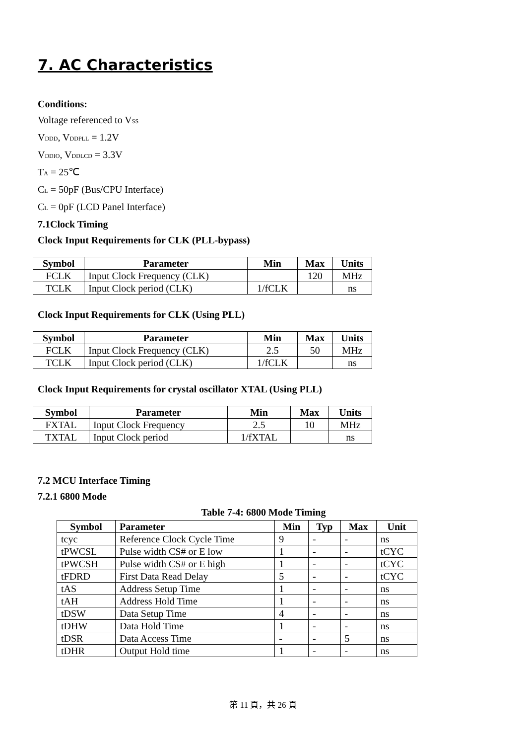7. AC Characteristics
Conditions:
Voltage referenced to VSS
VDDD, VDDPLL = 1.2V
VDDIO, VDDLCD = 3.3V
TA = 25℃
CL = 50pF (Bus/CPU Interface)
CL = 0pF (LCD Panel Interface)
7.1Clock Timing
Clock Input Requirements for CLK (PLL-bypass)
| Symbol | Parameter | Min | Max | Units |
| --- | --- | --- | --- | --- |
| FCLK | Input Clock Frequency (CLK) | | 120 | MHz |
| TCLK | Input Clock period (CLK) | 1/fCLK | | ns |
Clock Input Requirements for CLK (Using PLL)
| Symbol | Parameter | Min | Max | Units |
| --- | --- | --- | --- | --- |
| FCLK | Input Clock Frequency (CLK) | 2.5 | 50 | MHz |
| TCLK | Input Clock period (CLK) | 1/fCLK | | ns |
Clock Input Requirements for crystal oscillator XTAL (Using PLL)
| Symbol | Parameter | Min | Max | Units |
| --- | --- | --- | --- | --- |
| FXTAL | Input Clock Frequency | 2.5 | 10 | MHz |
| TXTAL | Input Clock period | 1/fXTAL | | ns |
7.2 MCU Interface Timing
7.2.1 6800 Mode
Table 7-4: 6800 Mode Timing
| Symbol | Parameter | Min | Typ | Max | Unit |
| --- | --- | --- | --- | --- | --- |
| tcyc | Reference Clock Cycle Time | 9 | - | - | ns |
| tPWCSL | Pulse width CS# or E low | 1 | - | - | tCYC |
| tPWCSH | Pulse width CS# or E high | 1 | - | - | tCYC |
| tFDRD | First Data Read Delay | 5 | - | - | tCYC |
| tAS | Address Setup Time | 1 | - | - | ns |
| tAH | Address Hold Time | 1 | - | - | ns |
| tDSW | Data Setup Time | 4 | - | - | ns |
| tDHW | Data Hold Time | 1 | - | - | ns |
| tDSR | Data Access Time | - | - | 5 | ns |
| tDHR | Output Hold time | 1 | - | - | ns |
第 11 頁，共 26 頁